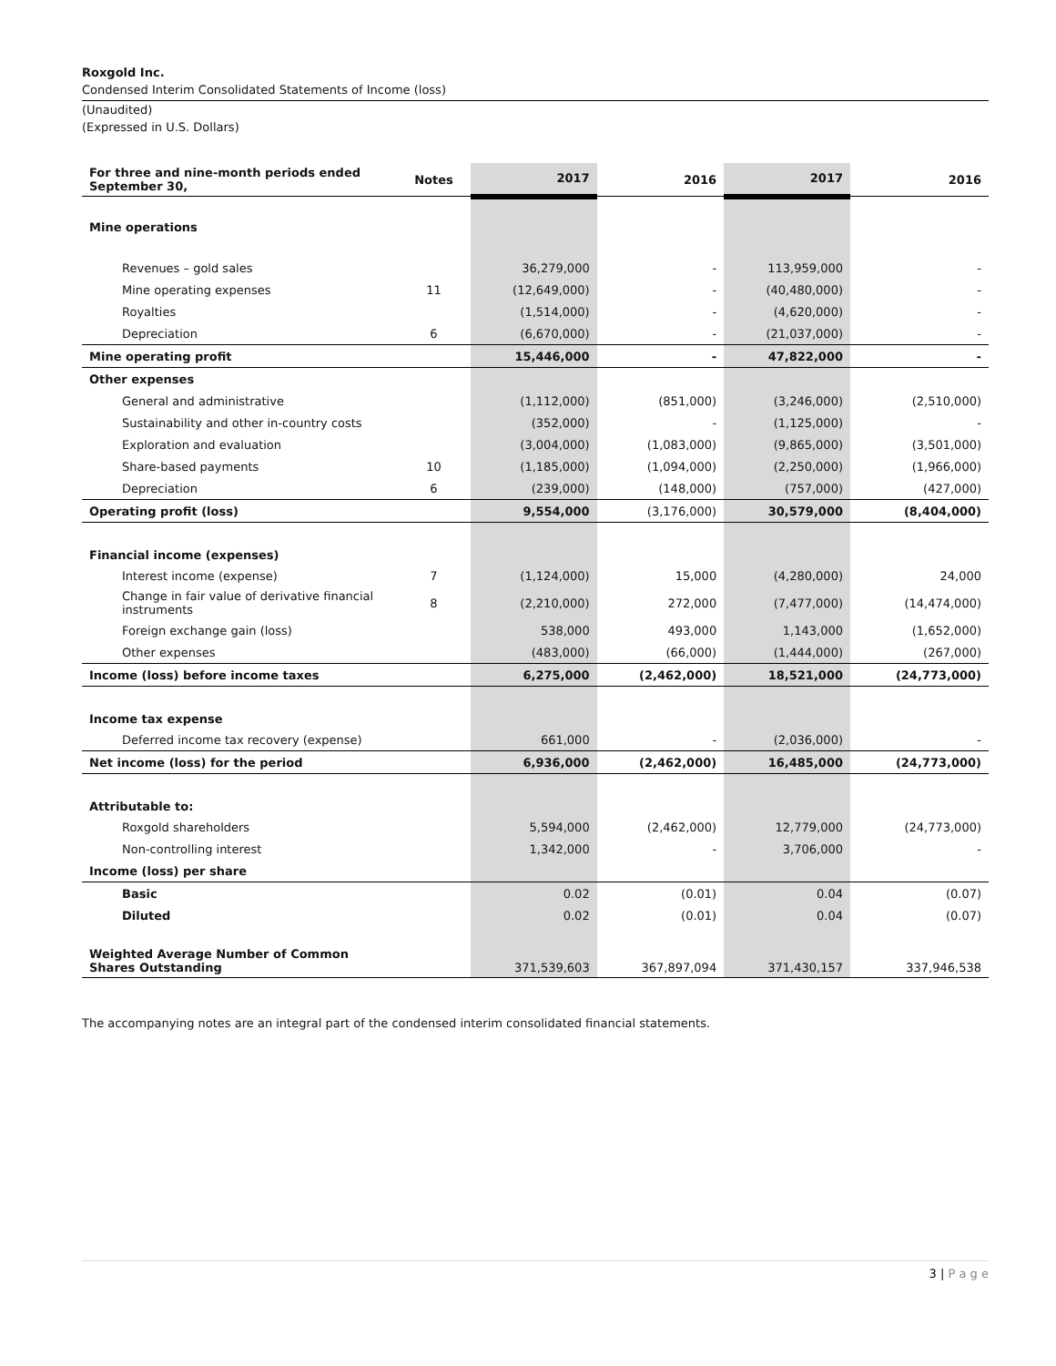Roxgold Inc.
Condensed Interim Consolidated Statements of Income (loss)
(Unaudited)
(Expressed in U.S. Dollars)
| For three and nine-month periods ended September 30, | Notes | 2017 | 2016 | 2017 | 2016 |
| --- | --- | --- | --- | --- | --- |
| Mine operations | | | | | |
| Revenues – gold sales | | 36,279,000 | - | 113,959,000 | - |
| Mine operating expenses | 11 | (12,649,000) | - | (40,480,000) | - |
| Royalties | | (1,514,000) | - | (4,620,000) | - |
| Depreciation | 6 | (6,670,000) | - | (21,037,000) | - |
| Mine operating profit | | 15,446,000 | - | 47,822,000 | - |
| Other expenses | | | | | |
| General and administrative | | (1,112,000) | (851,000) | (3,246,000) | (2,510,000) |
| Sustainability and other in-country costs | | (352,000) | - | (1,125,000) | - |
| Exploration and evaluation | | (3,004,000) | (1,083,000) | (9,865,000) | (3,501,000) |
| Share-based payments | 10 | (1,185,000) | (1,094,000) | (2,250,000) | (1,966,000) |
| Depreciation | 6 | (239,000) | (148,000) | (757,000) | (427,000) |
| Operating profit (loss) | | 9,554,000 | (3,176,000) | 30,579,000 | (8,404,000) |
| Financial income (expenses) | | | | | |
| Interest income (expense) | 7 | (1,124,000) | 15,000 | (4,280,000) | 24,000 |
| Change in fair value of derivative financial instruments | 8 | (2,210,000) | 272,000 | (7,477,000) | (14,474,000) |
| Foreign exchange gain (loss) | | 538,000 | 493,000 | 1,143,000 | (1,652,000) |
| Other expenses | | (483,000) | (66,000) | (1,444,000) | (267,000) |
| Income (loss) before income taxes | | 6,275,000 | (2,462,000) | 18,521,000 | (24,773,000) |
| Income tax expense | | | | | |
| Deferred income tax recovery (expense) | | 661,000 | - | (2,036,000) | - |
| Net income (loss) for the period | | 6,936,000 | (2,462,000) | 16,485,000 | (24,773,000) |
| Attributable to: | | | | | |
| Roxgold shareholders | | 5,594,000 | (2,462,000) | 12,779,000 | (24,773,000) |
| Non-controlling interest | | 1,342,000 | - | 3,706,000 | - |
| Income (loss) per share | | | | | |
| Basic | | 0.02 | (0.01) | 0.04 | (0.07) |
| Diluted | | 0.02 | (0.01) | 0.04 | (0.07) |
| Weighted Average Number of Common Shares Outstanding | | 371,539,603 | 367,897,094 | 371,430,157 | 337,946,538 |
The accompanying notes are an integral part of the condensed interim consolidated financial statements.
3 | P a g e